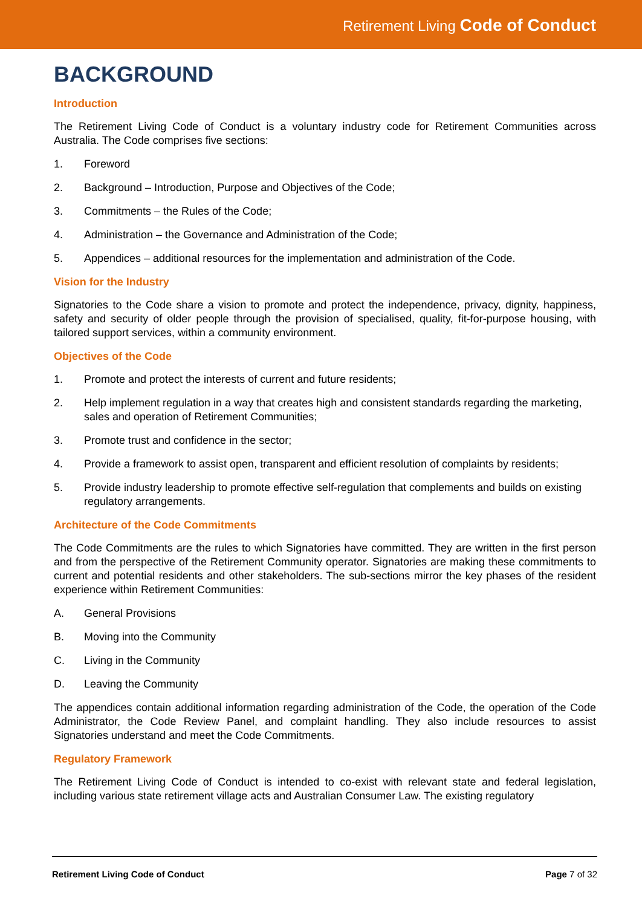Retirement Living Code of Conduct
BACKGROUND
Introduction
The Retirement Living Code of Conduct is a voluntary industry code for Retirement Communities across Australia. The Code comprises five sections:
1. Foreword
2. Background – Introduction, Purpose and Objectives of the Code;
3. Commitments – the Rules of the Code;
4. Administration – the Governance and Administration of the Code;
5. Appendices – additional resources for the implementation and administration of the Code.
Vision for the Industry
Signatories to the Code share a vision to promote and protect the independence, privacy, dignity, happiness, safety and security of older people through the provision of specialised, quality, fit-for-purpose housing, with tailored support services, within a community environment.
Objectives of the Code
1. Promote and protect the interests of current and future residents;
2. Help implement regulation in a way that creates high and consistent standards regarding the marketing, sales and operation of Retirement Communities;
3. Promote trust and confidence in the sector;
4. Provide a framework to assist open, transparent and efficient resolution of complaints by residents;
5. Provide industry leadership to promote effective self-regulation that complements and builds on existing regulatory arrangements.
Architecture of the Code Commitments
The Code Commitments are the rules to which Signatories have committed. They are written in the first person and from the perspective of the Retirement Community operator. Signatories are making these commitments to current and potential residents and other stakeholders. The sub-sections mirror the key phases of the resident experience within Retirement Communities:
A. General Provisions
B. Moving into the Community
C. Living in the Community
D. Leaving the Community
The appendices contain additional information regarding administration of the Code, the operation of the Code Administrator, the Code Review Panel, and complaint handling. They also include resources to assist Signatories understand and meet the Code Commitments.
Regulatory Framework
The Retirement Living Code of Conduct is intended to co-exist with relevant state and federal legislation, including various state retirement village acts and Australian Consumer Law. The existing regulatory
Retirement Living Code of Conduct Page 7 of 32